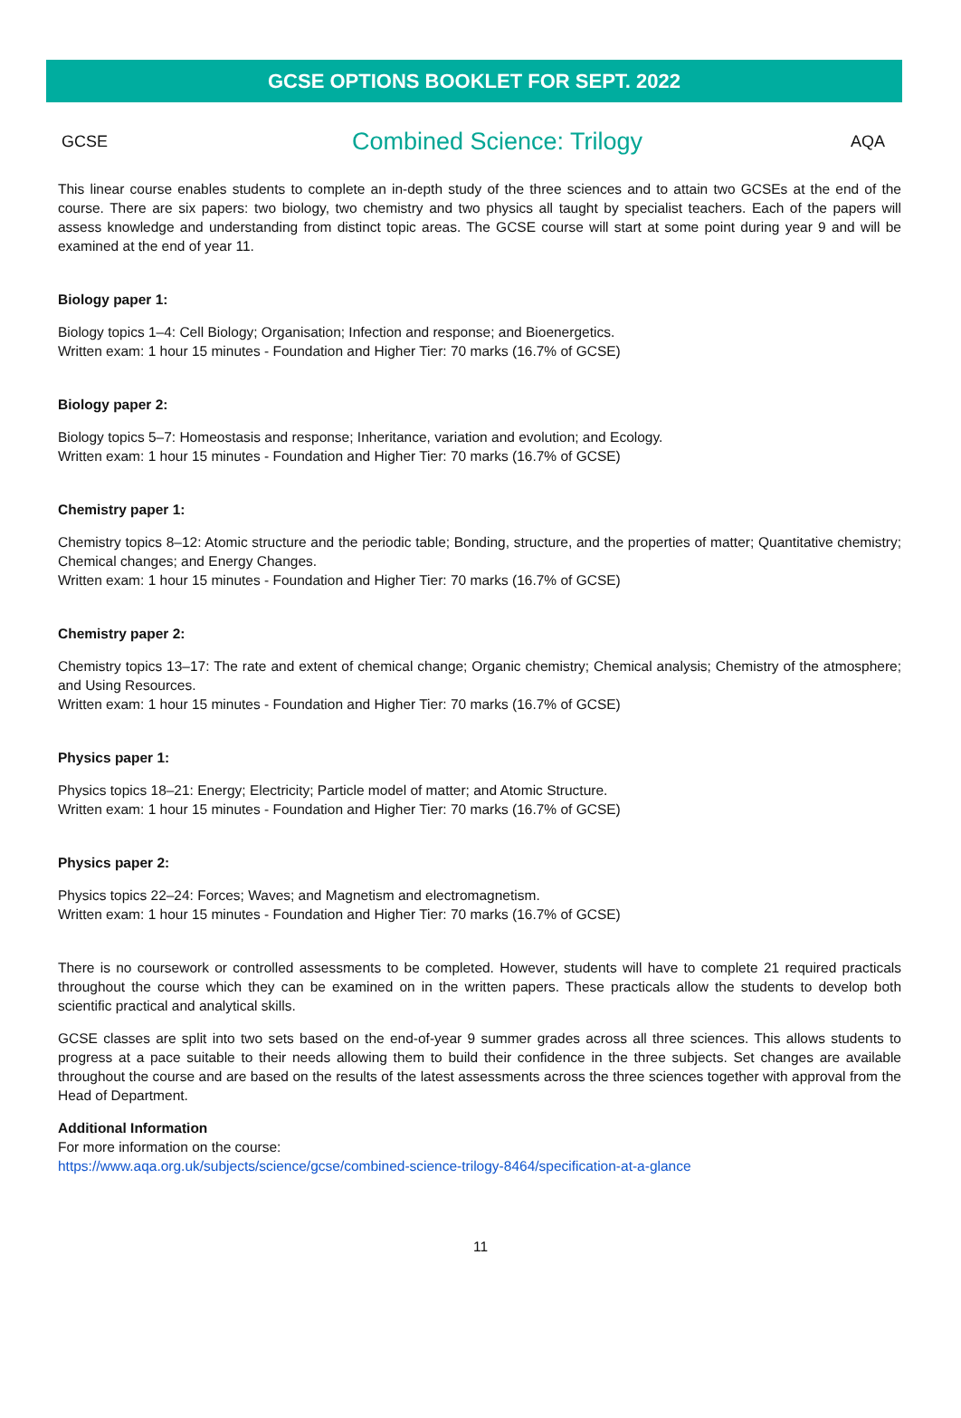GCSE OPTIONS BOOKLET FOR SEPT. 2022
GCSE Combined Science: Trilogy AQA
This linear course enables students to complete an in-depth study of the three sciences and to attain two GCSEs at the end of the course. There are six papers: two biology, two chemistry and two physics all taught by specialist teachers. Each of the papers will assess knowledge and understanding from distinct topic areas. The GCSE course will start at some point during year 9 and will be examined at the end of year 11.
Biology paper 1:
Biology topics 1–4: Cell Biology; Organisation; Infection and response; and Bioenergetics.
Written exam: 1 hour 15 minutes - Foundation and Higher Tier: 70 marks (16.7% of GCSE)
Biology paper 2:
Biology topics 5–7: Homeostasis and response; Inheritance, variation and evolution; and Ecology.
Written exam: 1 hour 15 minutes - Foundation and Higher Tier: 70 marks (16.7% of GCSE)
Chemistry paper 1:
Chemistry topics 8–12: Atomic structure and the periodic table; Bonding, structure, and the properties of matter; Quantitative chemistry; Chemical changes; and Energy Changes.
Written exam: 1 hour 15 minutes - Foundation and Higher Tier: 70 marks (16.7% of GCSE)
Chemistry paper 2:
Chemistry topics 13–17: The rate and extent of chemical change; Organic chemistry; Chemical analysis; Chemistry of the atmosphere; and Using Resources.
Written exam: 1 hour 15 minutes - Foundation and Higher Tier: 70 marks (16.7% of GCSE)
Physics paper 1:
Physics topics 18–21: Energy; Electricity; Particle model of matter; and Atomic Structure.
Written exam: 1 hour 15 minutes - Foundation and Higher Tier: 70 marks (16.7% of GCSE)
Physics paper 2:
Physics topics 22–24: Forces; Waves; and Magnetism and electromagnetism.
Written exam: 1 hour 15 minutes - Foundation and Higher Tier: 70 marks (16.7% of GCSE)
There is no coursework or controlled assessments to be completed. However, students will have to complete 21 required practicals throughout the course which they can be examined on in the written papers. These practicals allow the students to develop both scientific practical and analytical skills.
GCSE classes are split into two sets based on the end-of-year 9 summer grades across all three sciences. This allows students to progress at a pace suitable to their needs allowing them to build their confidence in the three subjects. Set changes are available throughout the course and are based on the results of the latest assessments across the three sciences together with approval from the Head of Department.
Additional Information
For more information on the course:
https://www.aqa.org.uk/subjects/science/gcse/combined-science-trilogy-8464/specification-at-a-glance
11